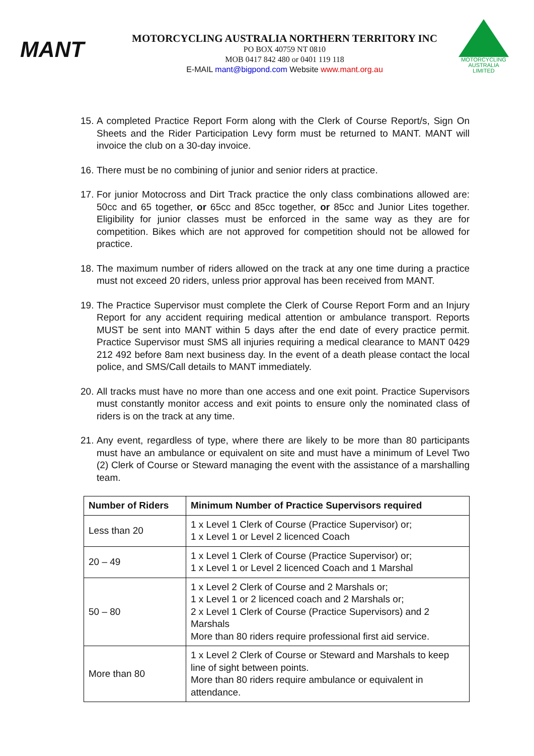MANT
MOTORCYCLING AUSTRALIA NORTHERN TERRITORY INC
PO BOX 40759 NT 0810
MOB 0417 842 480 or 0401 119 118
E-MAIL mant@bigpond.com Website www.mant.org.au
MOTORCYCLING
AUSTRALIA
LIMITED
15. A completed Practice Report Form along with the Clerk of Course Report/s, Sign On Sheets and the Rider Participation Levy form must be returned to MANT. MANT will invoice the club on a 30-day invoice.
16. There must be no combining of junior and senior riders at practice.
17. For junior Motocross and Dirt Track practice the only class combinations allowed are: 50cc and 65 together, or 65cc and 85cc together, or 85cc and Junior Lites together. Eligibility for junior classes must be enforced in the same way as they are for competition. Bikes which are not approved for competition should not be allowed for practice.
18. The maximum number of riders allowed on the track at any one time during a practice must not exceed 20 riders, unless prior approval has been received from MANT.
19. The Practice Supervisor must complete the Clerk of Course Report Form and an Injury Report for any accident requiring medical attention or ambulance transport. Reports MUST be sent into MANT within 5 days after the end date of every practice permit. Practice Supervisor must SMS all injuries requiring a medical clearance to MANT 0429 212 492 before 8am next business day. In the event of a death please contact the local police, and SMS/Call details to MANT immediately.
20. All tracks must have no more than one access and one exit point. Practice Supervisors must constantly monitor access and exit points to ensure only the nominated class of riders is on the track at any time.
21. Any event, regardless of type, where there are likely to be more than 80 participants must have an ambulance or equivalent on site and must have a minimum of Level Two (2) Clerk of Course or Steward managing the event with the assistance of a marshalling team.
| Number of Riders | Minimum Number of Practice Supervisors required |
| --- | --- |
| Less than 20 | 1 x Level 1 Clerk of Course (Practice Supervisor) or; 1 x Level 1 or Level 2 licenced Coach |
| 20 – 49 | 1 x Level 1 Clerk of Course (Practice Supervisor) or; 1 x Level 1 or Level 2 licenced Coach and 1 Marshal |
| 50 – 80 | 1 x Level 2 Clerk of Course and 2 Marshals or; 1 x Level 1 or 2 licenced coach and 2 Marshals or; 2 x Level 1 Clerk of Course (Practice Supervisors) and 2 Marshals More than 80 riders require professional first aid service. |
| More than 80 | 1 x Level 2 Clerk of Course or Steward and Marshals to keep line of sight between points. More than 80 riders require ambulance or equivalent in attendance. |